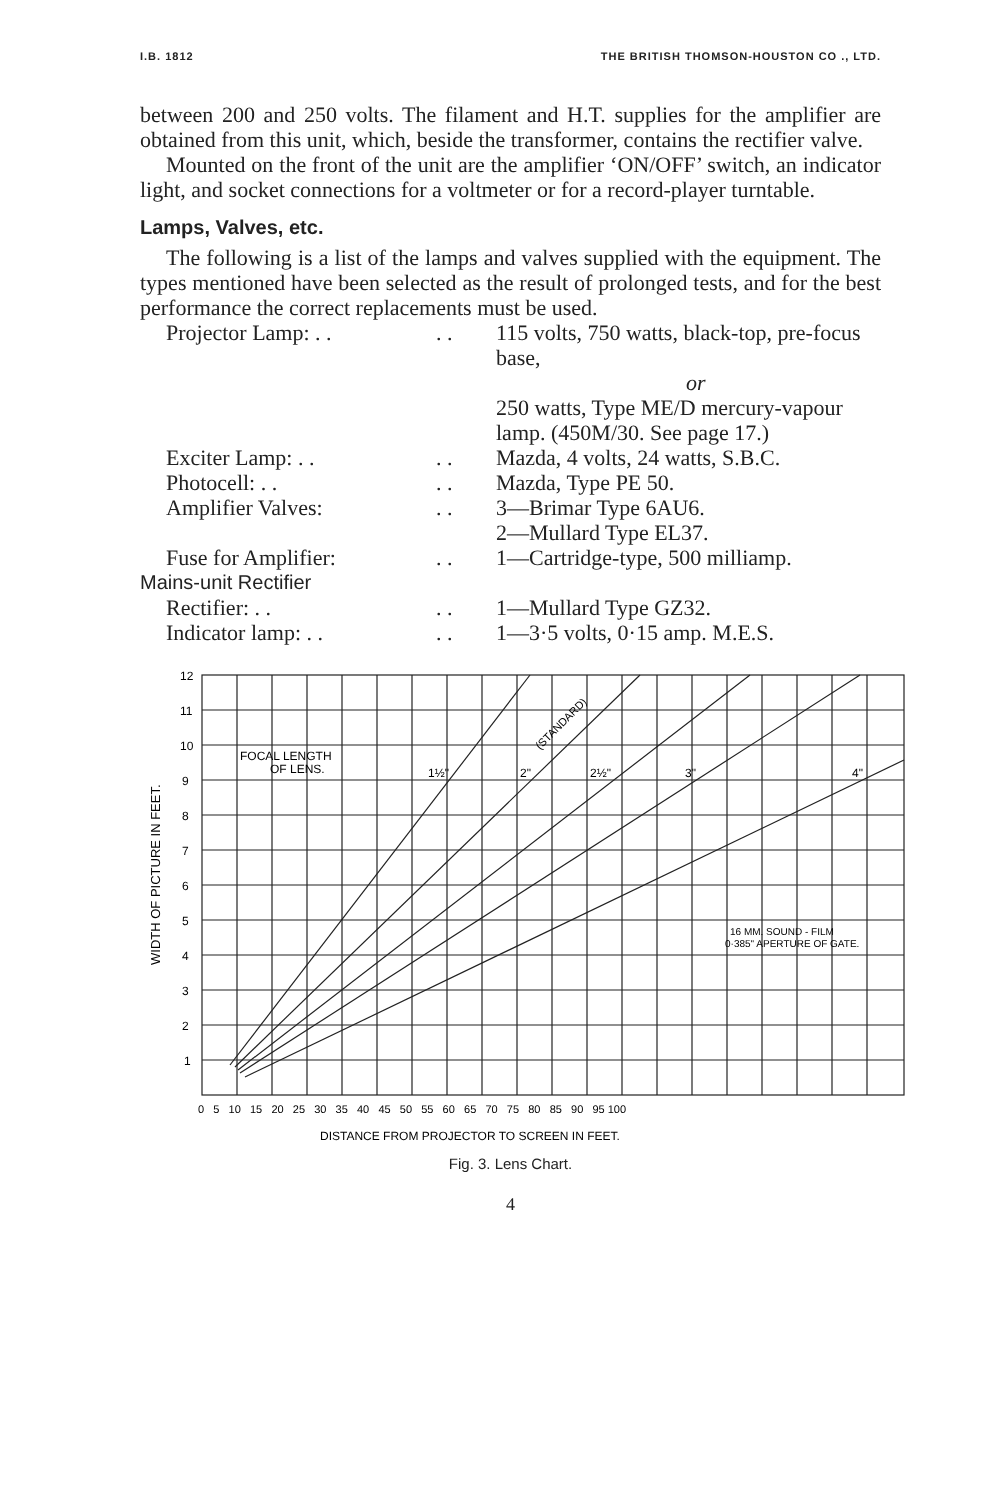I.B. 1812 THE BRITISH THOMSON-HOUSTON CO ., LTD.
between 200 and 250 volts. The filament and H.T. supplies for the amplifier are obtained from this unit, which, beside the transformer, contains the rectifier valve.
Mounted on the front of the unit are the amplifier ‘ON/OFF’ switch, an indicator light, and socket connections for a voltmeter or for a record-player turntable.
Lamps, Valves, etc.
The following is a list of the lamps and valves supplied with the equipment. The types mentioned have been selected as the result of prolonged tests, and for the best performance the correct replacements must be used.
| Projector Lamp: . . | . . | 115 volts, 750 watts, black-top, pre-focus base, or 250 watts, Type ME/D mercury-vapour lamp. (450M/30. See page 17.) |
| Exciter Lamp: . . | . . | Mazda, 4 volts, 24 watts, S.B.C. |
| Photocell: . . | . . | Mazda, Type PE 50. |
| Amplifier Valves: | . . | 3—Brimar Type 6AU6. 2—Mullard Type EL37. |
| Fuse for Amplifier: | . . | 1—Cartridge-type, 500 milliamp. |
| Mains-unit Rectifier | | |
| Rectifier: . . | . . | 1—Mullard Type GZ32. |
| Indicator lamp: . . | . . | 1—3·5 volts, 0·15 amp. M.E.S. |
12
11
10
9
8
7
6
5
4
3
2
1
WIDTH OF PICTURE IN FEET.
FOCAL LENGTH
OF LENS.
1½"
2"
2½"
3"
4"
(STANDARD)
16 MM. SOUND - FILM
0·385" APERTURE OF GATE.
0 5 10 15 20 25 30 35 40 45 50 55 60 65 70 75 80 85 90 95 100
DISTANCE FROM PROJECTOR TO SCREEN IN FEET.
Fig. 3. Lens Chart.
4